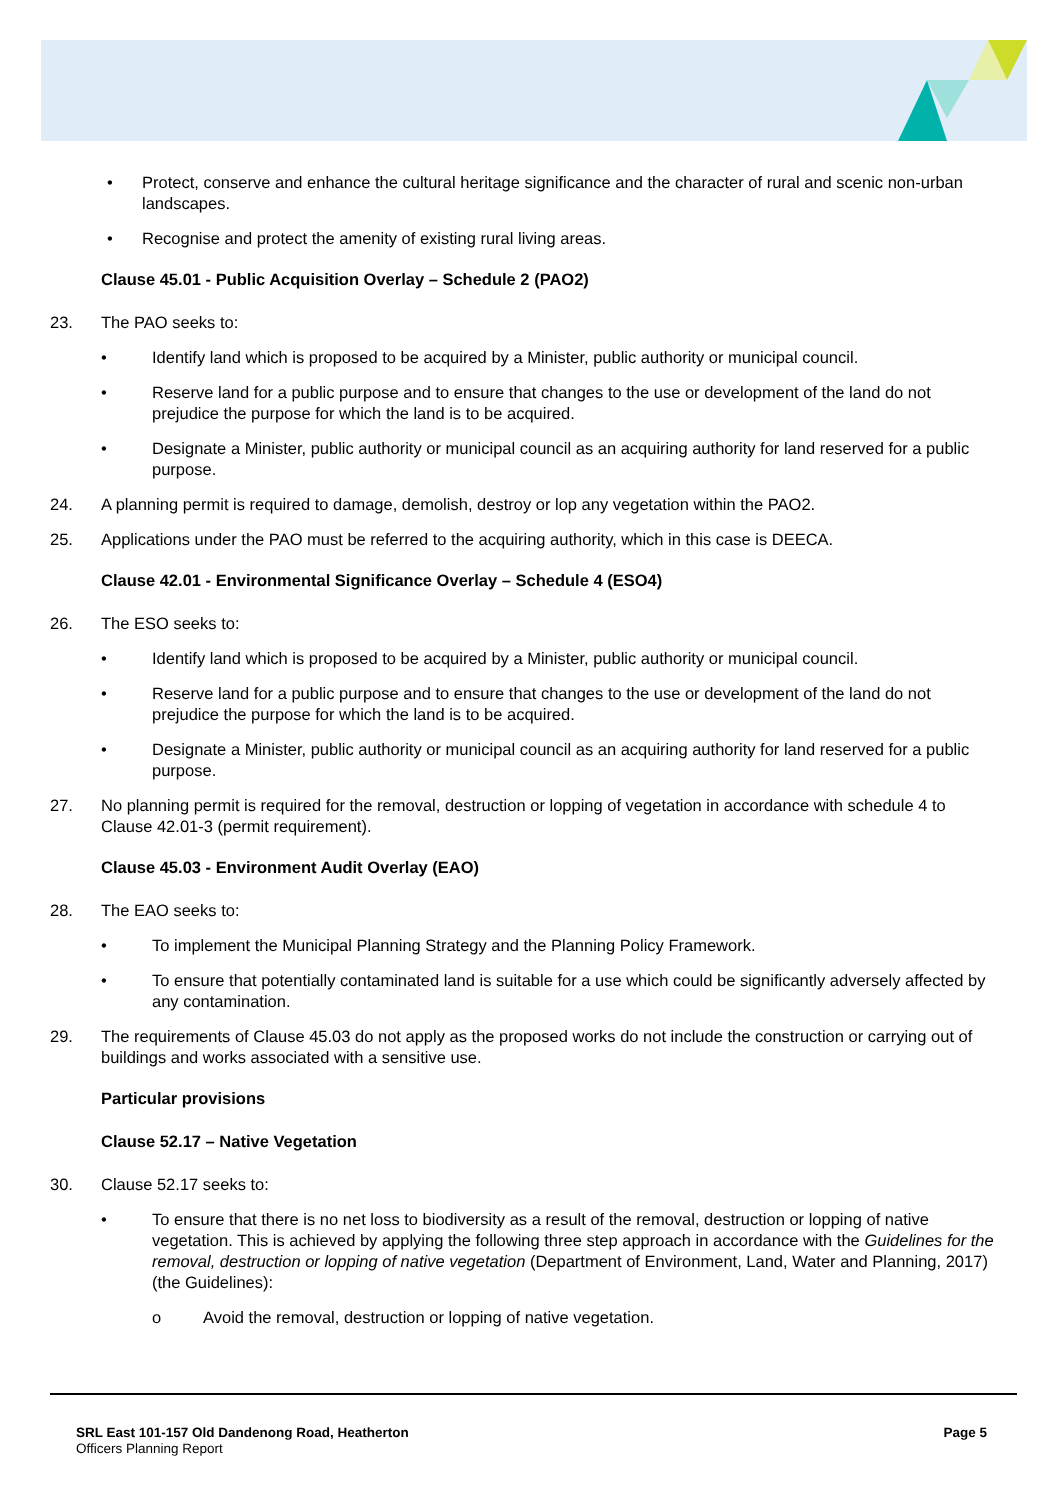• Protect, conserve and enhance the cultural heritage significance and the character of rural and scenic non-urban landscapes.
• Recognise and protect the amenity of existing rural living areas.
Clause 45.01 - Public Acquisition Overlay – Schedule 2 (PAO2)
23. The PAO seeks to:
• Identify land which is proposed to be acquired by a Minister, public authority or municipal council.
• Reserve land for a public purpose and to ensure that changes to the use or development of the land do not prejudice the purpose for which the land is to be acquired.
• Designate a Minister, public authority or municipal council as an acquiring authority for land reserved for a public purpose.
24. A planning permit is required to damage, demolish, destroy or lop any vegetation within the PAO2.
25. Applications under the PAO must be referred to the acquiring authority, which in this case is DEECA.
Clause 42.01 - Environmental Significance Overlay – Schedule 4 (ESO4)
26. The ESO seeks to:
• Identify land which is proposed to be acquired by a Minister, public authority or municipal council.
• Reserve land for a public purpose and to ensure that changes to the use or development of the land do not prejudice the purpose for which the land is to be acquired.
• Designate a Minister, public authority or municipal council as an acquiring authority for land reserved for a public purpose.
27. No planning permit is required for the removal, destruction or lopping of vegetation in accordance with schedule 4 to Clause 42.01-3 (permit requirement).
Clause 45.03 - Environment Audit Overlay (EAO)
28. The EAO seeks to:
• To implement the Municipal Planning Strategy and the Planning Policy Framework.
• To ensure that potentially contaminated land is suitable for a use which could be significantly adversely affected by any contamination.
29. The requirements of Clause 45.03 do not apply as the proposed works do not include the construction or carrying out of buildings and works associated with a sensitive use.
Particular provisions
Clause 52.17 – Native Vegetation
30. Clause 52.17 seeks to:
• To ensure that there is no net loss to biodiversity as a result of the removal, destruction or lopping of native vegetation. This is achieved by applying the following three step approach in accordance with the Guidelines for the removal, destruction or lopping of native vegetation (Department of Environment, Land, Water and Planning, 2017) (the Guidelines):
o Avoid the removal, destruction or lopping of native vegetation.
SRL East 101-157 Old Dandenong Road, Heatherton
Officers Planning Report
Page 5